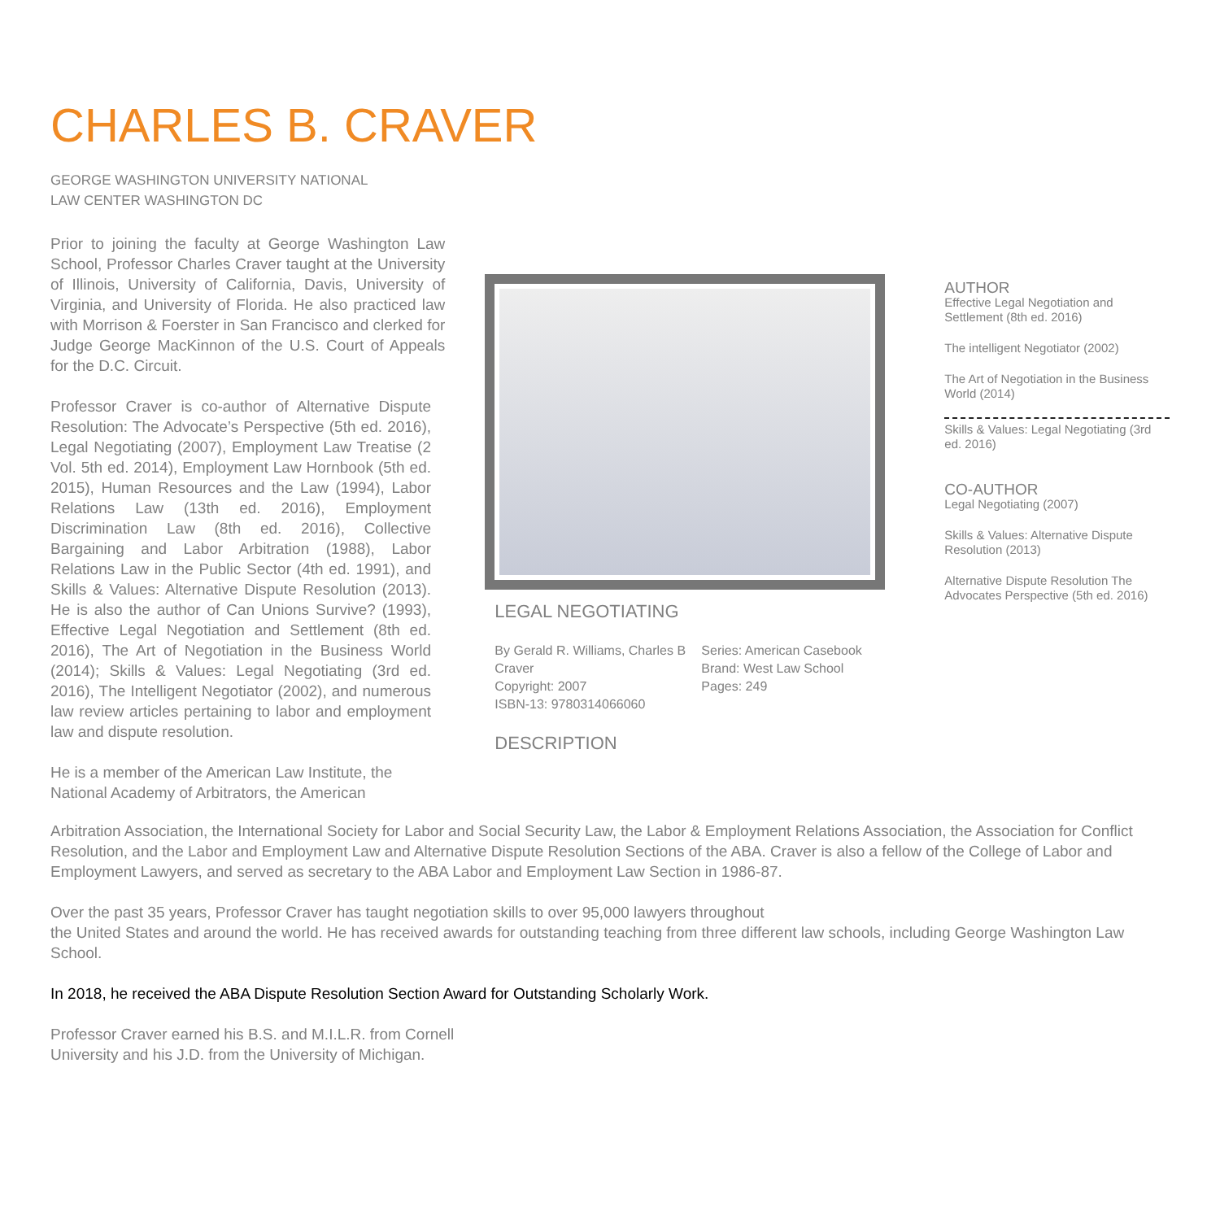CHARLES B. CRAVER
GEORGE WASHINGTON UNIVERSITY NATIONAL LAW CENTER WASHINGTON DC
Prior to joining the faculty at George Washington Law School, Professor Charles Craver taught at the University of Illinois, University of California, Davis, University of Virginia, and University of Florida. He also practiced law with Morrison & Foerster in San Francisco and clerked for Judge George MacKinnon of the U.S. Court of Appeals for the D.C. Circuit.
Professor Craver is co-author of Alternative Dispute Resolution: The Advocate’s Perspective (5th ed. 2016), Legal Negotiating (2007), Employment Law Treatise (2 Vol. 5th ed. 2014), Employment Law Hornbook (5th ed. 2015), Human Resources and the Law (1994), Labor Relations Law (13th ed. 2016), Employment Discrimination Law (8th ed. 2016), Collective Bargaining and Labor Arbitration (1988), Labor Relations Law in the Public Sector (4th ed. 1991), and Skills & Values: Alternative Dispute Resolution (2013). He is also the author of Can Unions Survive? (1993), Effective Legal Negotiation and Settlement (8th ed. 2016), The Art of Negotiation in the Business World (2014); Skills & Values: Legal Negotiating (3rd ed. 2016), The Intelligent Negotiator (2002), and numerous law review articles pertaining to labor and employment law and dispute resolution.
He is a member of the American Law Institute, the National Academy of Arbitrators, the American
LEGAL NEGOTIATING
By Gerald R. Williams, Charles B Craver
Copyright: 2007
ISBN-13: 9780314066060
Series: American Casebook
Brand: West Law School
Pages: 249
DESCRIPTION
AUTHOR
Effective Legal Negotiation and Settlement (8th ed. 2016)
The intelligent Negotiator (2002)
The Art of Negotiation in the Business World (2014)
Skills & Values: Legal Negotiating (3rd ed. 2016)
CO-AUTHOR
Legal Negotiating (2007)
Skills & Values: Alternative Dispute Resolution (2013)
Alternative Dispute Resolution The Advocates Perspective (5th ed. 2016)
Arbitration Association, the International Society for Labor and Social Security Law, the Labor & Employment Relations Association, the Association for Conflict Resolution, and the Labor and Employment Law and Alternative Dispute Resolution Sections of the ABA. Craver is also a fellow of the College of Labor and Employment Lawyers, and served as secretary to the ABA Labor and Employment Law Section in 1986-87.
Over the past 35 years, Professor Craver has taught negotiation skills to over 95,000 lawyers throughout
the United States and around the world. He has received awards for outstanding teaching from three different law schools, including George Washington Law School.
In 2018, he received the ABA Dispute Resolution Section Award for Outstanding Scholarly Work.
Professor Craver earned his B.S. and M.I.L.R. from Cornell University and his J.D. from the University of Michigan.